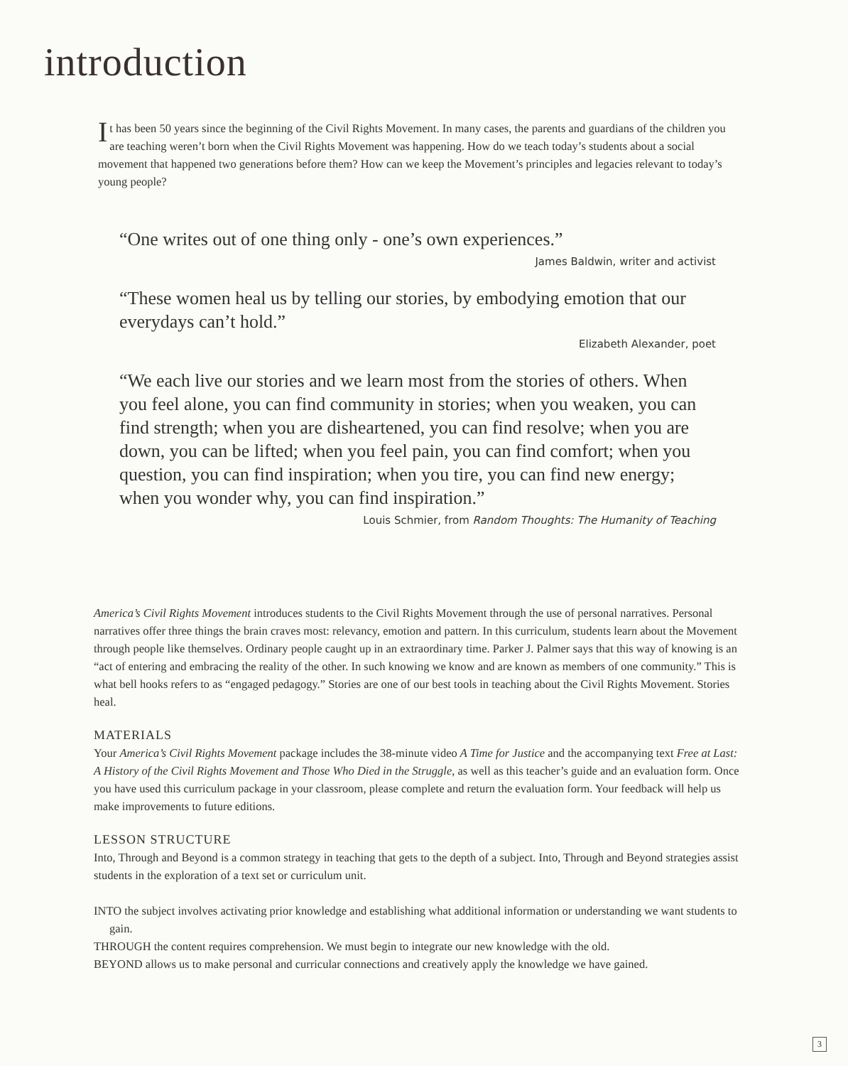introduction
It has been 50 years since the beginning of the Civil Rights Movement. In many cases, the parents and guardians of the children you are teaching weren’t born when the Civil Rights Movement was happening. How do we teach today’s students about a social movement that happened two generations before them? How can we keep the Movement’s principles and legacies relevant to today’s young people?
“One writes out of one thing only - one’s own experiences.”
James Baldwin, writer and activist
“These women heal us by telling our stories, by embodying emotion that our everydays can’t hold.”
Elizabeth Alexander, poet
“We each live our stories and we learn most from the stories of others. When you feel alone, you can find community in stories; when you weaken, you can find strength; when you are disheartened, you can find resolve; when you are down, you can be lifted; when you feel pain, you can find comfort; when you question, you can find inspiration; when you tire, you can find new energy; when you wonder why, you can find inspiration.”
Louis Schmier, from Random Thoughts: The Humanity of Teaching
America’s Civil Rights Movement introduces students to the Civil Rights Movement through the use of personal narratives. Personal narratives offer three things the brain craves most: relevancy, emotion and pattern. In this curriculum, students learn about the Movement through people like themselves. Ordinary people caught up in an extraordinary time. Parker J. Palmer says that this way of knowing is an “act of entering and embracing the reality of the other. In such knowing we know and are known as members of one community.” This is what bell hooks refers to as “engaged pedagogy.” Stories are one of our best tools in teaching about the Civil Rights Movement. Stories heal.
MATERIALS
Your America’s Civil Rights Movement package includes the 38-minute video A Time for Justice and the accompanying text Free at Last: A History of the Civil Rights Movement and Those Who Died in the Struggle, as well as this teacher’s guide and an evaluation form. Once you have used this curriculum package in your classroom, please complete and return the evaluation form. Your feedback will help us make improvements to future editions.
LESSON STRUCTURE
Into, Through and Beyond is a common strategy in teaching that gets to the depth of a subject. Into, Through and Beyond strategies assist students in the exploration of a text set or curriculum unit.
INTO the subject involves activating prior knowledge and establishing what additional information or understanding we want students to gain.
THROUGH the content requires comprehension. We must begin to integrate our new knowledge with the old.
BEYOND allows us to make personal and curricular connections and creatively apply the knowledge we have gained.
3